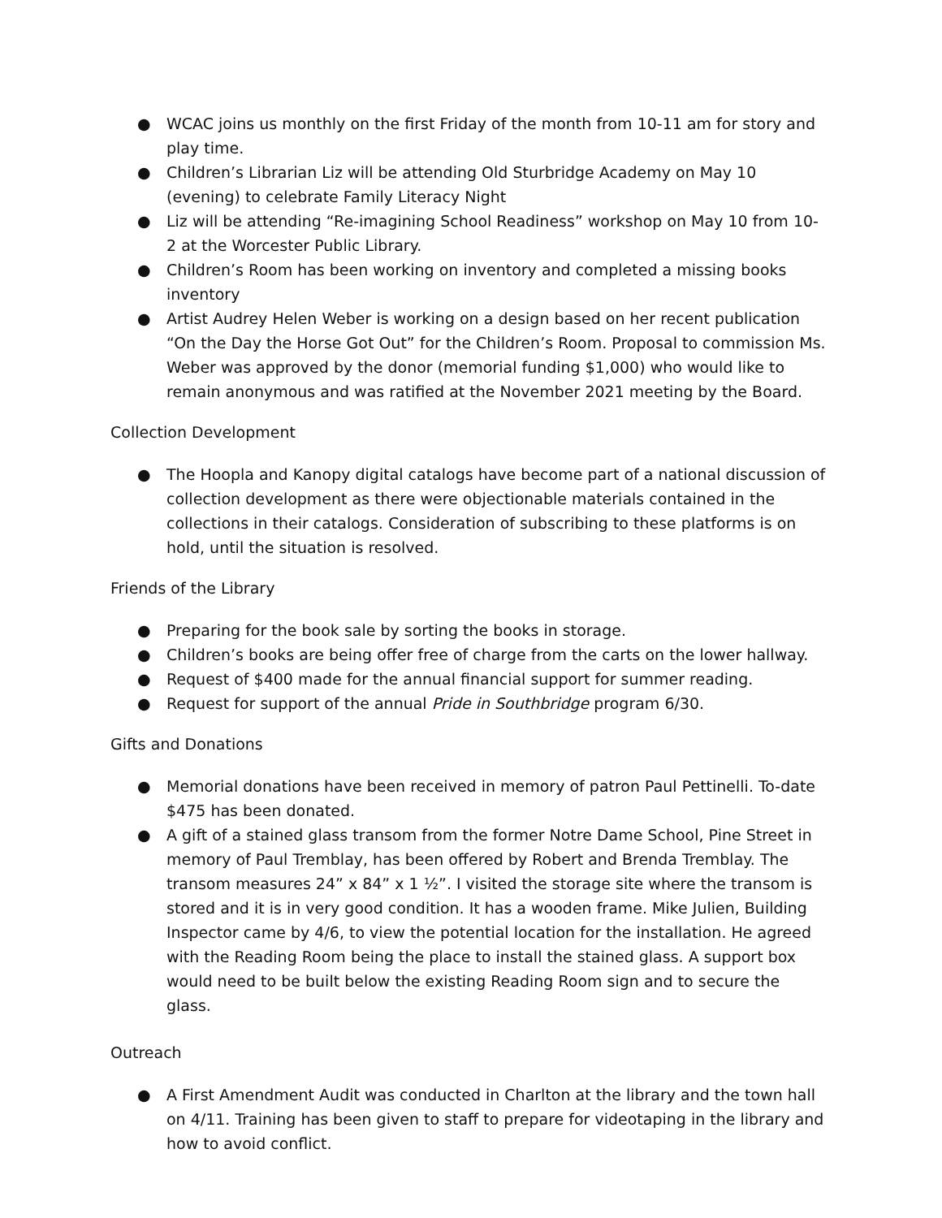● WCAC joins us monthly on the first Friday of the month from 10-11 am for story and play time.
● Children’s Librarian Liz will be attending Old Sturbridge Academy on May 10 (evening) to celebrate Family Literacy Night
● Liz will be attending “Re-imagining School Readiness” workshop on May 10 from 10-2 at the Worcester Public Library.
● Children’s Room has been working on inventory and completed a missing books inventory
● Artist Audrey Helen Weber is working on a design based on her recent publication “On the Day the Horse Got Out” for the Children’s Room. Proposal to commission Ms. Weber was approved by the donor (memorial funding $1,000) who would like to remain anonymous and was ratified at the November 2021 meeting by the Board.
Collection Development
● The Hoopla and Kanopy digital catalogs have become part of a national discussion of collection development as there were objectionable materials contained in the collections in their catalogs. Consideration of subscribing to these platforms is on hold, until the situation is resolved.
Friends of the Library
● Preparing for the book sale by sorting the books in storage.
● Children’s books are being offer free of charge from the carts on the lower hallway.
● Request of $400 made for the annual financial support for summer reading.
● Request for support of the annual Pride in Southbridge program 6/30.
Gifts and Donations
● Memorial donations have been received in memory of patron Paul Pettinelli. To-date $475 has been donated.
● A gift of a stained glass transom from the former Notre Dame School, Pine Street in memory of Paul Tremblay, has been offered by Robert and Brenda Tremblay. The transom measures 24” x 84” x 1 ½”. I visited the storage site where the transom is stored and it is in very good condition. It has a wooden frame. Mike Julien, Building Inspector came by 4/6, to view the potential location for the installation. He agreed with the Reading Room being the place to install the stained glass. A support box would need to be built below the existing Reading Room sign and to secure the glass.
Outreach
● A First Amendment Audit was conducted in Charlton at the library and the town hall on 4/11. Training has been given to staff to prepare for videotaping in the library and how to avoid conflict.